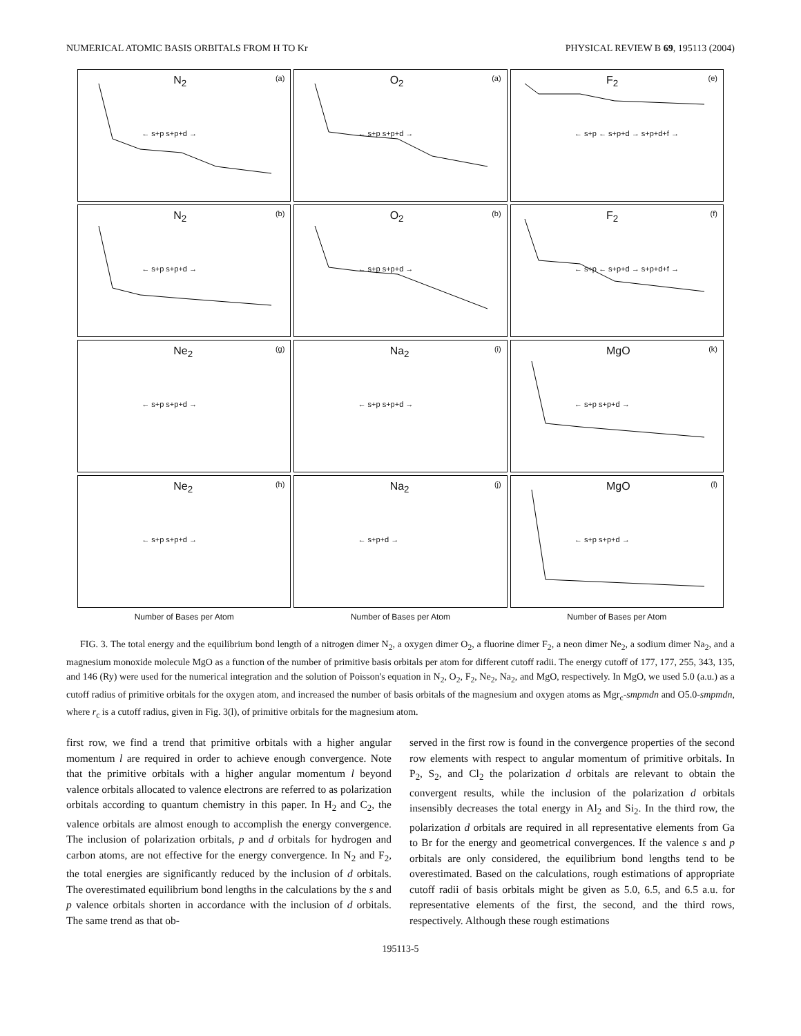NUMERICAL ATOMIC BASIS ORBITALS FROM H TO Kr PHYSICAL REVIEW B 69, 195113 (2004)
N<sub>2</sub> (a)
← s+p s+p+d →
O<sub>2</sub> (a)
← s+p s+p+d →
F<sub>2</sub> (e)
← s+p ← s+p+d → s+p+d+f →
N<sub>2</sub> (b)
← s+p s+p+d →
O<sub>2</sub> (b)
← s+p s+p+d →
F<sub>2</sub> (f)
← s+p ← s+p+d → s+p+d+f →
Ne<sub>2</sub> (g)
← s+p s+p+d →
Na<sub>2</sub> (i)
← s+p s+p+d →
MgO (k)
← s+p s+p+d →
Ne<sub>2</sub> (h)
← s+p s+p+d →
Na<sub>2</sub> (j)
← s+p+d →
MgO (l)
← s+p s+p+d →
Number of Bases per Atom Number of Bases per Atom Number of Bases per Atom
FIG. 3. The total energy and the equilibrium bond length of a nitrogen dimer N<sub>2</sub>, a oxygen dimer O<sub>2</sub>, a fluorine dimer F<sub>2</sub>, a neon dimer Ne<sub>2</sub>, a sodium dimer Na<sub>2</sub>, and a magnesium monoxide molecule MgO as a function of the number of primitive basis orbitals per atom for different cutoff radii. The energy cutoff of 177, 177, 255, 343, 135, and 146 (Ry) were used for the numerical integration and the solution of Poisson's equation in N<sub>2</sub>, O<sub>2</sub>, F<sub>2</sub>, Ne<sub>2</sub>, Na<sub>2</sub>, and MgO, respectively. In MgO, we used 5.0 (a.u.) as a cutoff radius of primitive orbitals for the oxygen atom, and increased the number of basis orbitals of the magnesium and oxygen atoms as Mgr<sub>c</sub>-smpmdn and O5.0-smpmdn, where r<sub>c</sub> is a cutoff radius, given in Fig. 3(l), of primitive orbitals for the magnesium atom.
first row, we find a trend that primitive orbitals with a higher angular momentum l are required in order to achieve enough convergence. Note that the primitive orbitals with a higher angular momentum l beyond valence orbitals allocated to valence electrons are referred to as polarization orbitals according to quantum chemistry in this paper. In H<sub>2</sub> and C<sub>2</sub>, the valence orbitals are almost enough to accomplish the energy convergence. The inclusion of polarization orbitals, p and d orbitals for hydrogen and carbon atoms, are not effective for the energy convergence. In N<sub>2</sub> and F<sub>2</sub>, the total energies are significantly reduced by the inclusion of d orbitals. The overestimated equilibrium bond lengths in the calculations by the s and p valence orbitals shorten in accordance with the inclusion of d orbitals. The same trend as that ob-
served in the first row is found in the convergence properties of the second row elements with respect to angular momentum of primitive orbitals. In P<sub>2</sub>, S<sub>2</sub>, and Cl<sub>2</sub> the polarization d orbitals are relevant to obtain the convergent results, while the inclusion of the polarization d orbitals insensibly decreases the total energy in Al<sub>2</sub> and Si<sub>2</sub>. In the third row, the polarization d orbitals are required in all representative elements from Ga to Br for the energy and geometrical convergences. If the valence s and p orbitals are only considered, the equilibrium bond lengths tend to be overestimated. Based on the calculations, rough estimations of appropriate cutoff radii of basis orbitals might be given as 5.0, 6.5, and 6.5 a.u. for representative elements of the first, the second, and the third rows, respectively. Although these rough estimations
195113-5